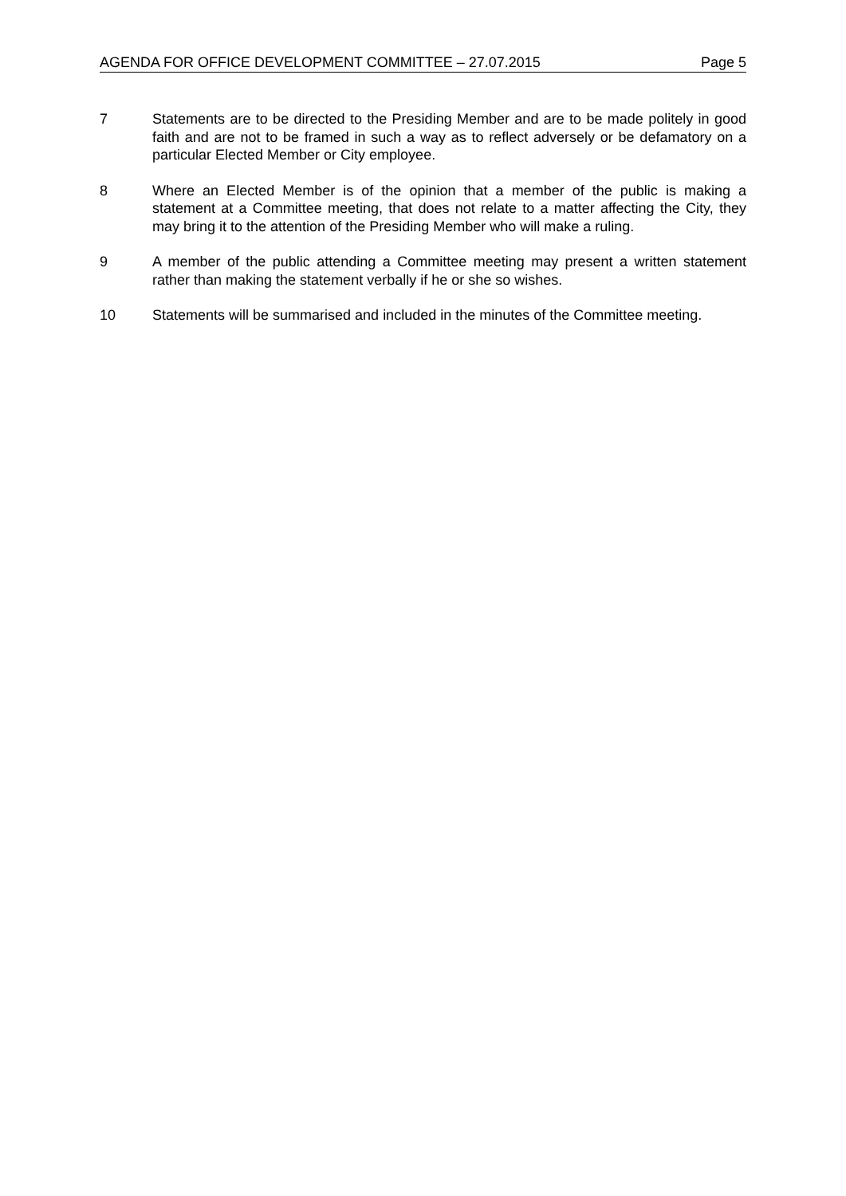AGENDA FOR OFFICE DEVELOPMENT COMMITTEE – 27.07.2015 Page 5
7 Statements are to be directed to the Presiding Member and are to be made politely in good faith and are not to be framed in such a way as to reflect adversely or be defamatory on a particular Elected Member or City employee.
8 Where an Elected Member is of the opinion that a member of the public is making a statement at a Committee meeting, that does not relate to a matter affecting the City, they may bring it to the attention of the Presiding Member who will make a ruling.
9 A member of the public attending a Committee meeting may present a written statement rather than making the statement verbally if he or she so wishes.
10 Statements will be summarised and included in the minutes of the Committee meeting.